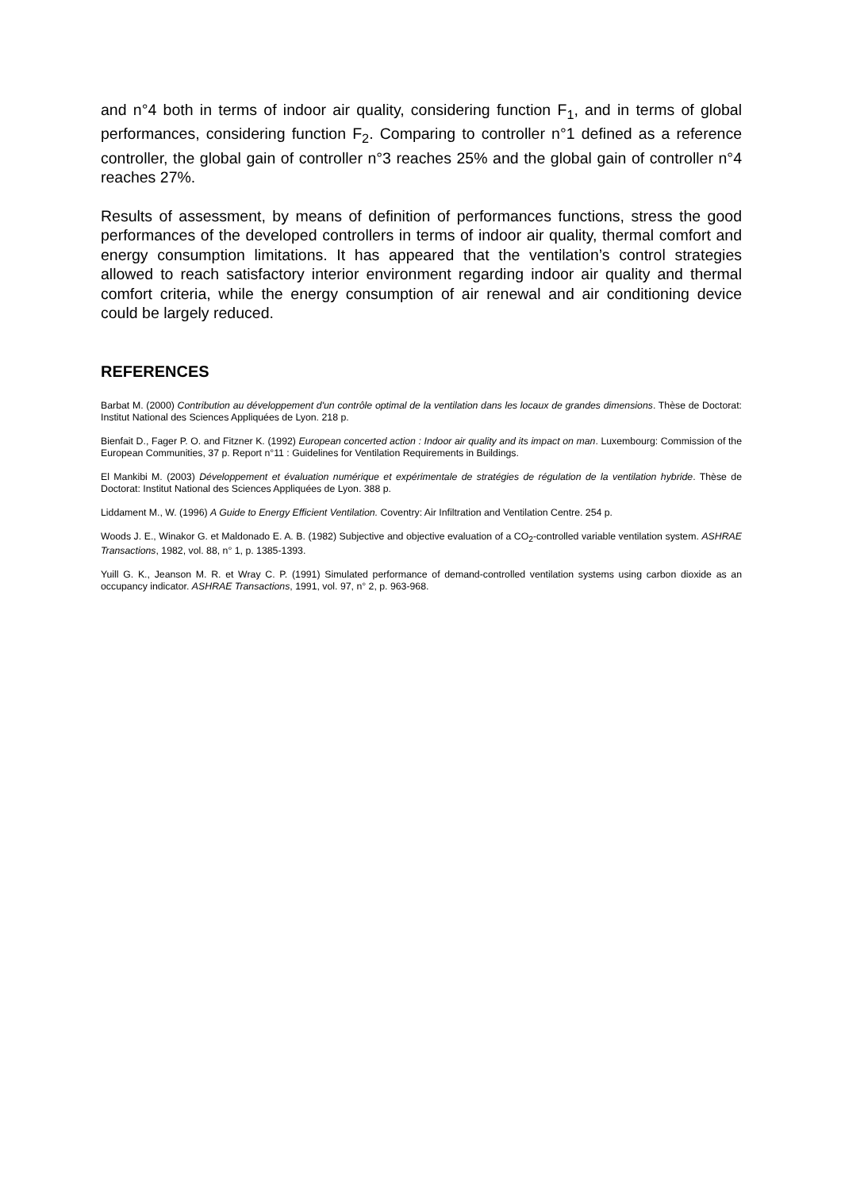and n°4 both in terms of indoor air quality, considering function F<sub>1</sub>, and in terms of global performances, considering function F<sub>2</sub>. Comparing to controller n°1 defined as a reference controller, the global gain of controller n°3 reaches 25% and the global gain of controller n°4 reaches 27%.
Results of assessment, by means of definition of performances functions, stress the good performances of the developed controllers in terms of indoor air quality, thermal comfort and energy consumption limitations. It has appeared that the ventilation’s control strategies allowed to reach satisfactory interior environment regarding indoor air quality and thermal comfort criteria, while the energy consumption of air renewal and air conditioning device could be largely reduced.
REFERENCES
Barbat M. (2000) Contribution au développement d'un contrôle optimal de la ventilation dans les locaux de grandes dimensions. Thèse de Doctorat: Institut National des Sciences Appliquées de Lyon. 218 p.
Bienfait D., Fager P. O. and Fitzner K. (1992) European concerted action : Indoor air quality and its impact on man. Luxembourg: Commission of the European Communities, 37 p. Report n°11 : Guidelines for Ventilation Requirements in Buildings.
El Mankibi M. (2003) Développement et évaluation numérique et expérimentale de stratégies de régulation de la ventilation hybride. Thèse de Doctorat: Institut National des Sciences Appliquées de Lyon. 388 p.
Liddament M., W. (1996) A Guide to Energy Efficient Ventilation. Coventry: Air Infiltration and Ventilation Centre. 254 p.
Woods J. E., Winakor G. et Maldonado E. A. B. (1982) Subjective and objective evaluation of a CO<sub>2</sub>-controlled variable ventilation system. ASHRAE Transactions, 1982, vol. 88, n° 1, p. 1385-1393.
Yuill G. K., Jeanson M. R. et Wray C. P. (1991) Simulated performance of demand-controlled ventilation systems using carbon dioxide as an occupancy indicator. ASHRAE Transactions, 1991, vol. 97, n° 2, p. 963-968.